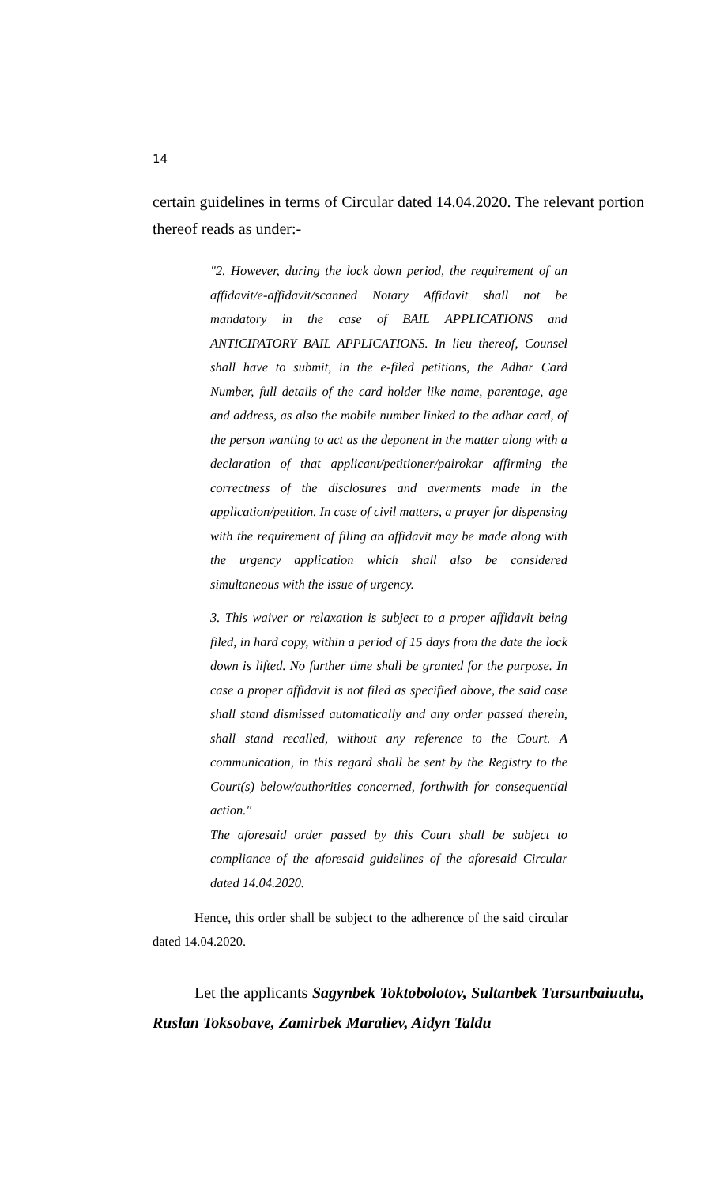14
certain guidelines in terms of Circular dated 14.04.2020. The relevant portion thereof reads as under:-
"2. However, during the lock down period, the requirement of an affidavit/e-affidavit/scanned Notary Affidavit shall not be mandatory in the case of BAIL APPLICATIONS and ANTICIPATORY BAIL APPLICATIONS. In lieu thereof, Counsel shall have to submit, in the e-filed petitions, the Adhar Card Number, full details of the card holder like name, parentage, age and address, as also the mobile number linked to the adhar card, of the person wanting to act as the deponent in the matter along with a declaration of that applicant/petitioner/pairokar affirming the correctness of the disclosures and averments made in the application/petition. In case of civil matters, a prayer for dispensing with the requirement of filing an affidavit may be made along with the urgency application which shall also be considered simultaneous with the issue of urgency.
3. This waiver or relaxation is subject to a proper affidavit being filed, in hard copy, within a period of 15 days from the date the lock down is lifted. No further time shall be granted for the purpose. In case a proper affidavit is not filed as specified above, the said case shall stand dismissed automatically and any order passed therein, shall stand recalled, without any reference to the Court. A communication, in this regard shall be sent by the Registry to the Court(s) below/authorities concerned, forthwith for consequential action."
The aforesaid order passed by this Court shall be subject to compliance of the aforesaid guidelines of the aforesaid Circular dated 14.04.2020.
Hence, this order shall be subject to the adherence of the said circular dated 14.04.2020.
Let the applicants Sagynbek Toktobolotov, Sultanbek Tursunbaiuulu, Ruslan Toksobave, Zamirbek Maraliev, Aidyn Taldu